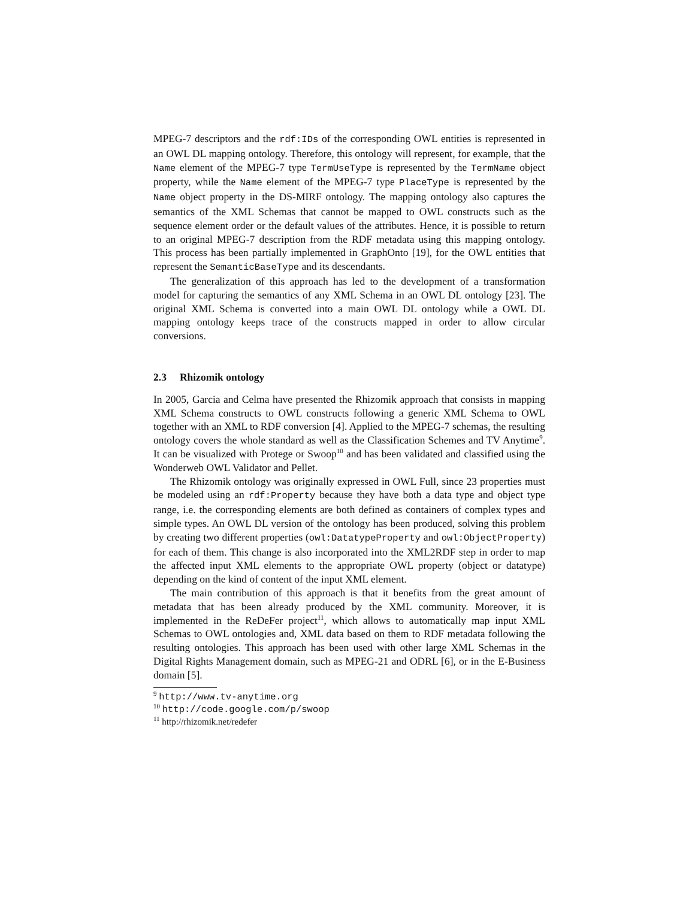MPEG-7 descriptors and the rdf:IDs of the corresponding OWL entities is represented in an OWL DL mapping ontology. Therefore, this ontology will represent, for example, that the Name element of the MPEG-7 type TermUseType is represented by the TermName object property, while the Name element of the MPEG-7 type PlaceType is represented by the Name object property in the DS-MIRF ontology. The mapping ontology also captures the semantics of the XML Schemas that cannot be mapped to OWL constructs such as the sequence element order or the default values of the attributes. Hence, it is possible to return to an original MPEG-7 description from the RDF metadata using this mapping ontology. This process has been partially implemented in GraphOnto [19], for the OWL entities that represent the SemanticBaseType and its descendants.
The generalization of this approach has led to the development of a transformation model for capturing the semantics of any XML Schema in an OWL DL ontology [23]. The original XML Schema is converted into a main OWL DL ontology while a OWL DL mapping ontology keeps trace of the constructs mapped in order to allow circular conversions.
2.3 Rhizomik ontology
In 2005, Garcia and Celma have presented the Rhizomik approach that consists in mapping XML Schema constructs to OWL constructs following a generic XML Schema to OWL together with an XML to RDF conversion [4]. Applied to the MPEG-7 schemas, the resulting ontology covers the whole standard as well as the Classification Schemes and TV Anytime<sup>9</sup>. It can be visualized with Protege or Swoop<sup>10</sup> and has been validated and classified using the Wonderweb OWL Validator and Pellet.
The Rhizomik ontology was originally expressed in OWL Full, since 23 properties must be modeled using an rdf:Property because they have both a data type and object type range, i.e. the corresponding elements are both defined as containers of complex types and simple types. An OWL DL version of the ontology has been produced, solving this problem by creating two different properties (owl:DatatypeProperty and owl:ObjectProperty) for each of them. This change is also incorporated into the XML2RDF step in order to map the affected input XML elements to the appropriate OWL property (object or datatype) depending on the kind of content of the input XML element.
The main contribution of this approach is that it benefits from the great amount of metadata that has been already produced by the XML community. Moreover, it is implemented in the ReDeFer project<sup>11</sup>, which allows to automatically map input XML Schemas to OWL ontologies and, XML data based on them to RDF metadata following the resulting ontologies. This approach has been used with other large XML Schemas in the Digital Rights Management domain, such as MPEG-21 and ODRL [6], or in the E-Business domain [5].
<sup>9</sup> http://www.tv-anytime.org
<sup>10</sup> http://code.google.com/p/swoop
<sup>11</sup> http://rhizomik.net/redefer